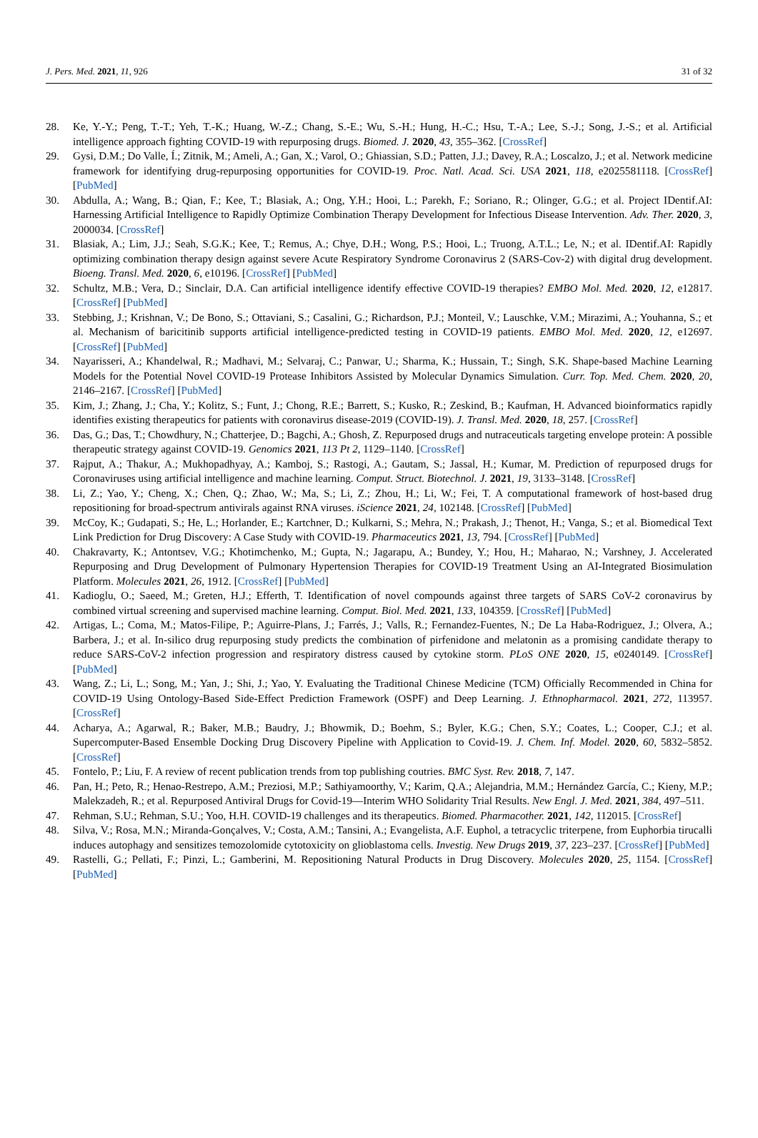J. Pers. Med. 2021, 11, 926 31 of 32
28. Ke, Y.-Y.; Peng, T.-T.; Yeh, T.-K.; Huang, W.-Z.; Chang, S.-E.; Wu, S.-H.; Hung, H.-C.; Hsu, T.-A.; Lee, S.-J.; Song, J.-S.; et al. Artificial intelligence approach fighting COVID-19 with repurposing drugs. Biomed. J. 2020, 43, 355–362. [CrossRef]
29. Gysi, D.M.; Do Valle, Í.; Zitnik, M.; Ameli, A.; Gan, X.; Varol, O.; Ghiassian, S.D.; Patten, J.J.; Davey, R.A.; Loscalzo, J.; et al. Network medicine framework for identifying drug-repurposing opportunities for COVID-19. Proc. Natl. Acad. Sci. USA 2021, 118, e2025581118. [CrossRef] [PubMed]
30. Abdulla, A.; Wang, B.; Qian, F.; Kee, T.; Blasiak, A.; Ong, Y.H.; Hooi, L.; Parekh, F.; Soriano, R.; Olinger, G.G.; et al. Project IDentif.AI: Harnessing Artificial Intelligence to Rapidly Optimize Combination Therapy Development for Infectious Disease Intervention. Adv. Ther. 2020, 3, 2000034. [CrossRef]
31. Blasiak, A.; Lim, J.J.; Seah, S.G.K.; Kee, T.; Remus, A.; Chye, D.H.; Wong, P.S.; Hooi, L.; Truong, A.T.L.; Le, N.; et al. IDentif.AI: Rapidly optimizing combination therapy design against severe Acute Respiratory Syndrome Coronavirus 2 (SARS-Cov-2) with digital drug development. Bioeng. Transl. Med. 2020, 6, e10196. [CrossRef] [PubMed]
32. Schultz, M.B.; Vera, D.; Sinclair, D.A. Can artificial intelligence identify effective COVID-19 therapies? EMBO Mol. Med. 2020, 12, e12817. [CrossRef] [PubMed]
33. Stebbing, J.; Krishnan, V.; De Bono, S.; Ottaviani, S.; Casalini, G.; Richardson, P.J.; Monteil, V.; Lauschke, V.M.; Mirazimi, A.; Youhanna, S.; et al. Mechanism of baricitinib supports artificial intelligence-predicted testing in COVID-19 patients. EMBO Mol. Med. 2020, 12, e12697. [CrossRef] [PubMed]
34. Nayarisseri, A.; Khandelwal, R.; Madhavi, M.; Selvaraj, C.; Panwar, U.; Sharma, K.; Hussain, T.; Singh, S.K. Shape-based Machine Learning Models for the Potential Novel COVID-19 Protease Inhibitors Assisted by Molecular Dynamics Simulation. Curr. Top. Med. Chem. 2020, 20, 2146–2167. [CrossRef] [PubMed]
35. Kim, J.; Zhang, J.; Cha, Y.; Kolitz, S.; Funt, J.; Chong, R.E.; Barrett, S.; Kusko, R.; Zeskind, B.; Kaufman, H. Advanced bioinformatics rapidly identifies existing therapeutics for patients with coronavirus disease-2019 (COVID-19). J. Transl. Med. 2020, 18, 257. [CrossRef]
36. Das, G.; Das, T.; Chowdhury, N.; Chatterjee, D.; Bagchi, A.; Ghosh, Z. Repurposed drugs and nutraceuticals targeting envelope protein: A possible therapeutic strategy against COVID-19. Genomics 2021, 113 Pt 2, 1129–1140. [CrossRef]
37. Rajput, A.; Thakur, A.; Mukhopadhyay, A.; Kamboj, S.; Rastogi, A.; Gautam, S.; Jassal, H.; Kumar, M. Prediction of repurposed drugs for Coronaviruses using artificial intelligence and machine learning. Comput. Struct. Biotechnol. J. 2021, 19, 3133–3148. [CrossRef]
38. Li, Z.; Yao, Y.; Cheng, X.; Chen, Q.; Zhao, W.; Ma, S.; Li, Z.; Zhou, H.; Li, W.; Fei, T. A computational framework of host-based drug repositioning for broad-spectrum antivirals against RNA viruses. iScience 2021, 24, 102148. [CrossRef] [PubMed]
39. McCoy, K.; Gudapati, S.; He, L.; Horlander, E.; Kartchner, D.; Kulkarni, S.; Mehra, N.; Prakash, J.; Thenot, H.; Vanga, S.; et al. Biomedical Text Link Prediction for Drug Discovery: A Case Study with COVID-19. Pharmaceutics 2021, 13, 794. [CrossRef] [PubMed]
40. Chakravarty, K.; Antontsev, V.G.; Khotimchenko, M.; Gupta, N.; Jagarapu, A.; Bundey, Y.; Hou, H.; Maharao, N.; Varshney, J. Accelerated Repurposing and Drug Development of Pulmonary Hypertension Therapies for COVID-19 Treatment Using an AI-Integrated Biosimulation Platform. Molecules 2021, 26, 1912. [CrossRef] [PubMed]
41. Kadioglu, O.; Saeed, M.; Greten, H.J.; Efferth, T. Identification of novel compounds against three targets of SARS CoV-2 coronavirus by combined virtual screening and supervised machine learning. Comput. Biol. Med. 2021, 133, 104359. [CrossRef] [PubMed]
42. Artigas, L.; Coma, M.; Matos-Filipe, P.; Aguirre-Plans, J.; Farrés, J.; Valls, R.; Fernandez-Fuentes, N.; De La Haba-Rodriguez, J.; Olvera, A.; Barbera, J.; et al. In-silico drug repurposing study predicts the combination of pirfenidone and melatonin as a promising candidate therapy to reduce SARS-CoV-2 infection progression and respiratory distress caused by cytokine storm. PLoS ONE 2020, 15, e0240149. [CrossRef] [PubMed]
43. Wang, Z.; Li, L.; Song, M.; Yan, J.; Shi, J.; Yao, Y. Evaluating the Traditional Chinese Medicine (TCM) Officially Recommended in China for COVID-19 Using Ontology-Based Side-Effect Prediction Framework (OSPF) and Deep Learning. J. Ethnopharmacol. 2021, 272, 113957. [CrossRef]
44. Acharya, A.; Agarwal, R.; Baker, M.B.; Baudry, J.; Bhowmik, D.; Boehm, S.; Byler, K.G.; Chen, S.Y.; Coates, L.; Cooper, C.J.; et al. Supercomputer-Based Ensemble Docking Drug Discovery Pipeline with Application to Covid-19. J. Chem. Inf. Model. 2020, 60, 5832–5852. [CrossRef]
45. Fontelo, P.; Liu, F. A review of recent publication trends from top publishing coutries. BMC Syst. Rev. 2018, 7, 147.
46. Pan, H.; Peto, R.; Henao-Restrepo, A.M.; Preziosi, M.P.; Sathiyamoorthy, V.; Karim, Q.A.; Alejandria, M.M.; Hernández García, C.; Kieny, M.P.; Malekzadeh, R.; et al. Repurposed Antiviral Drugs for Covid-19—Interim WHO Solidarity Trial Results. New Engl. J. Med. 2021, 384, 497–511.
47. Rehman, S.U.; Rehman, S.U.; Yoo, H.H. COVID-19 challenges and its therapeutics. Biomed. Pharmacother. 2021, 142, 112015. [CrossRef]
48. Silva, V.; Rosa, M.N.; Miranda-Gonçalves, V.; Costa, A.M.; Tansini, A.; Evangelista, A.F. Euphol, a tetracyclic triterpene, from Euphorbia tirucalli induces autophagy and sensitizes temozolomide cytotoxicity on glioblastoma cells. Investig. New Drugs 2019, 37, 223–237. [CrossRef] [PubMed]
49. Rastelli, G.; Pellati, F.; Pinzi, L.; Gamberini, M. Repositioning Natural Products in Drug Discovery. Molecules 2020, 25, 1154. [CrossRef] [PubMed]